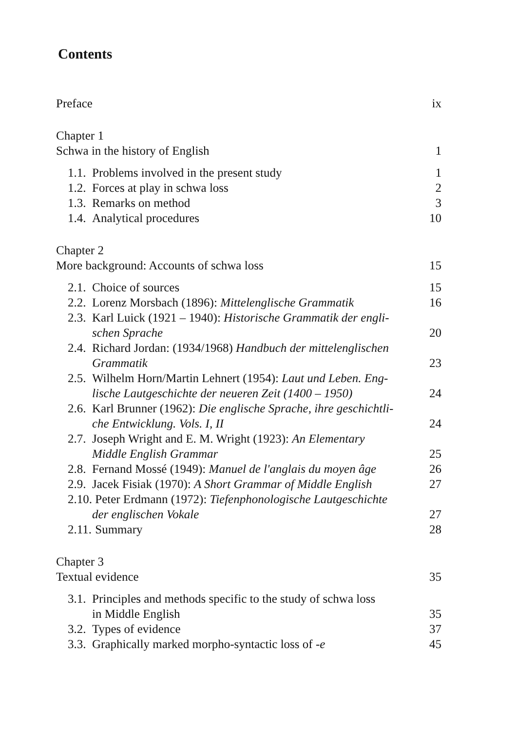Contents
Preface ix
Chapter 1
Schwa in the history of English 1
1.1. Problems involved in the present study 1
1.2. Forces at play in schwa loss 2
1.3. Remarks on method 3
1.4. Analytical procedures 10
Chapter 2
More background: Accounts of schwa loss 15
2.1. Choice of sources 15
2.2. Lorenz Morsbach (1896): Mittelenglische Grammatik 16
2.3. Karl Luick (1921 – 1940): Historische Grammatik der engli-
schen Sprache 20
2.4. Richard Jordan: (1934/1968) Handbuch der mittelenglischen
Grammatik 23
2.5. Wilhelm Horn/Martin Lehnert (1954): Laut und Leben. Eng-
lische Lautgeschichte der neueren Zeit (1400 – 1950) 24
2.6. Karl Brunner (1962): Die englische Sprache, ihre geschichtli-
che Entwicklung. Vols. I, II 24
2.7. Joseph Wright and E. M. Wright (1923): An Elementary
Middle English Grammar 25
2.8. Fernand Mossé (1949): Manuel de l'anglais du moyen âge 26
2.9. Jacek Fisiak (1970): A Short Grammar of Middle English 27
2.10. Peter Erdmann (1972): Tiefenphonologische Lautgeschichte
der englischen Vokale 27
2.11. Summary 28
Chapter 3
Textual evidence 35
3.1. Principles and methods specific to the study of schwa loss
in Middle English 35
3.2. Types of evidence 37
3.3. Graphically marked morpho-syntactic loss of -e 45